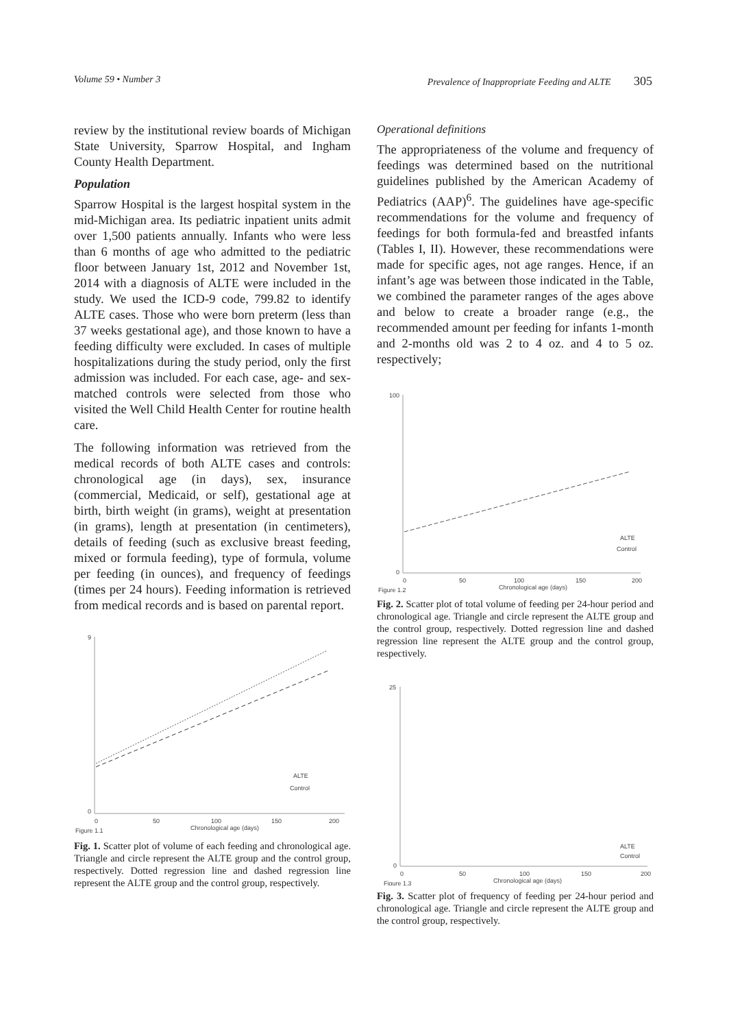Volume 59 • Number 3 Prevalence of Inappropriate Feeding and ALTE 305
review by the institutional review boards of Michigan State University, Sparrow Hospital, and Ingham County Health Department.
Population
Sparrow Hospital is the largest hospital system in the mid-Michigan area. Its pediatric inpatient units admit over 1,500 patients annually. Infants who were less than 6 months of age who admitted to the pediatric floor between January 1st, 2012 and November 1st, 2014 with a diagnosis of ALTE were included in the study. We used the ICD-9 code, 799.82 to identify ALTE cases. Those who were born preterm (less than 37 weeks gestational age), and those known to have a feeding difficulty were excluded. In cases of multiple hospitalizations during the study period, only the first admission was included. For each case, age- and sex-matched controls were selected from those who visited the Well Child Health Center for routine health care.
The following information was retrieved from the medical records of both ALTE cases and controls: chronological age (in days), sex, insurance (commercial, Medicaid, or self), gestational age at birth, birth weight (in grams), weight at presentation (in grams), length at presentation (in centimeters), details of feeding (such as exclusive breast feeding, mixed or formula feeding), type of formula, volume per feeding (in ounces), and frequency of feedings (times per 24 hours). Feeding information is retrieved from medical records and is based on parental report.
9
0
0
50
100
150
200
Chronological age (days)
Figure 1.1
ALTE
Control
Fig. 1. Scatter plot of volume of each feeding and chronological age. Triangle and circle represent the ALTE group and the control group, respectively. Dotted regression line and dashed regression line represent the ALTE group and the control group, respectively.
Operational definitions
The appropriateness of the volume and frequency of feedings was determined based on the nutritional guidelines published by the American Academy of Pediatrics (AAP)<sup>6</sup>. The guidelines have age-specific recommendations for the volume and frequency of feedings for both formula-fed and breastfed infants (Tables I, II). However, these recommendations were made for specific ages, not age ranges. Hence, if an infant’s age was between those indicated in the Table, we combined the parameter ranges of the ages above and below to create a broader range (e.g., the recommended amount per feeding for infants 1-month and 2-months old was 2 to 4 oz. and 4 to 5 oz. respectively;
100
0
0
50
100
150
200
Chronological age (days)
Figure 1.2
ALTE
Control
Fig. 2. Scatter plot of total volume of feeding per 24-hour period and chronological age. Triangle and circle represent the ALTE group and the control group, respectively. Dotted regression line and dashed regression line represent the ALTE group and the control group, respectively.
25
0
0
50
100
150
200
Chronological age (days)
Figure 1.3
ALTE
Control
Fig. 3. Scatter plot of frequency of feeding per 24-hour period and chronological age. Triangle and circle represent the ALTE group and the control group, respectively.